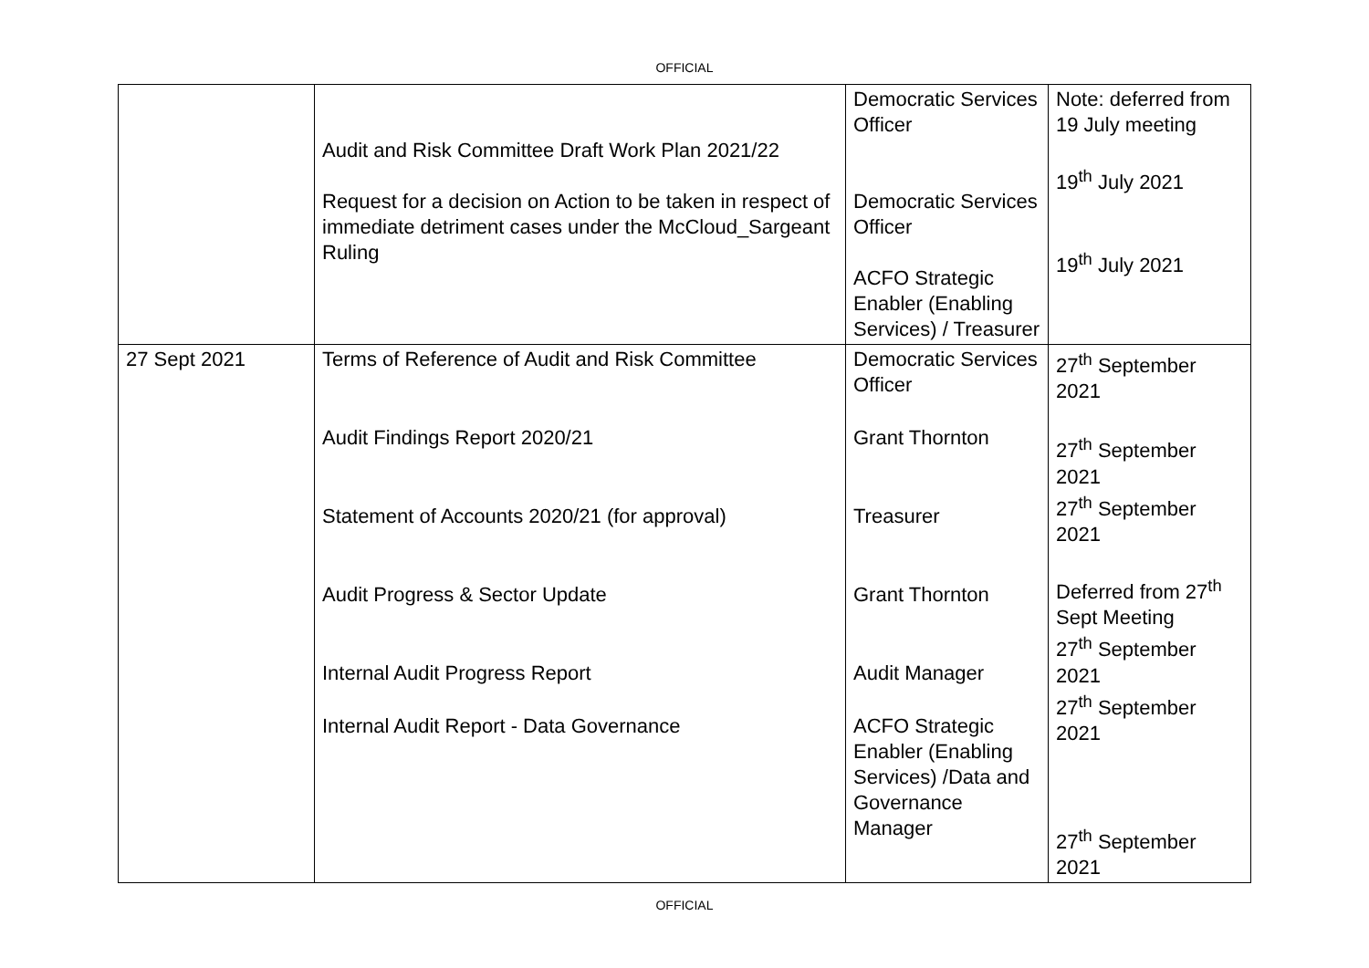OFFICIAL
| | Audit and Risk Committee Draft Work Plan 2021/22 Request for a decision on Action to be taken in respect of immediate detriment cases under the McCloud_Sargeant Ruling | Democratic Services Officer Democratic Services Officer ACFO Strategic Enabler (Enabling Services) / Treasurer | Note: deferred from 19 July meeting 19<sup>th</sup> July 2021 19<sup>th</sup> July 2021 |
| 27 Sept 2021 | Terms of Reference of Audit and Risk Committee Audit Findings Report 2020/21 Statement of Accounts 2020/21 (for approval) Audit Progress & Sector Update Internal Audit Progress Report Internal Audit Report - Data Governance | Democratic Services Officer Grant Thornton Treasurer Grant Thornton Audit Manager ACFO Strategic Enabler (Enabling Services) /Data and Governance Manager | 27<sup>th</sup> September 2021 27<sup>th</sup> September 2021 27<sup>th</sup> September 2021 Deferred from 27<sup>th</sup> Sept Meeting 27<sup>th</sup> September 2021 27<sup>th</sup> September 2021 27<sup>th</sup> September 2021 |
OFFICIAL